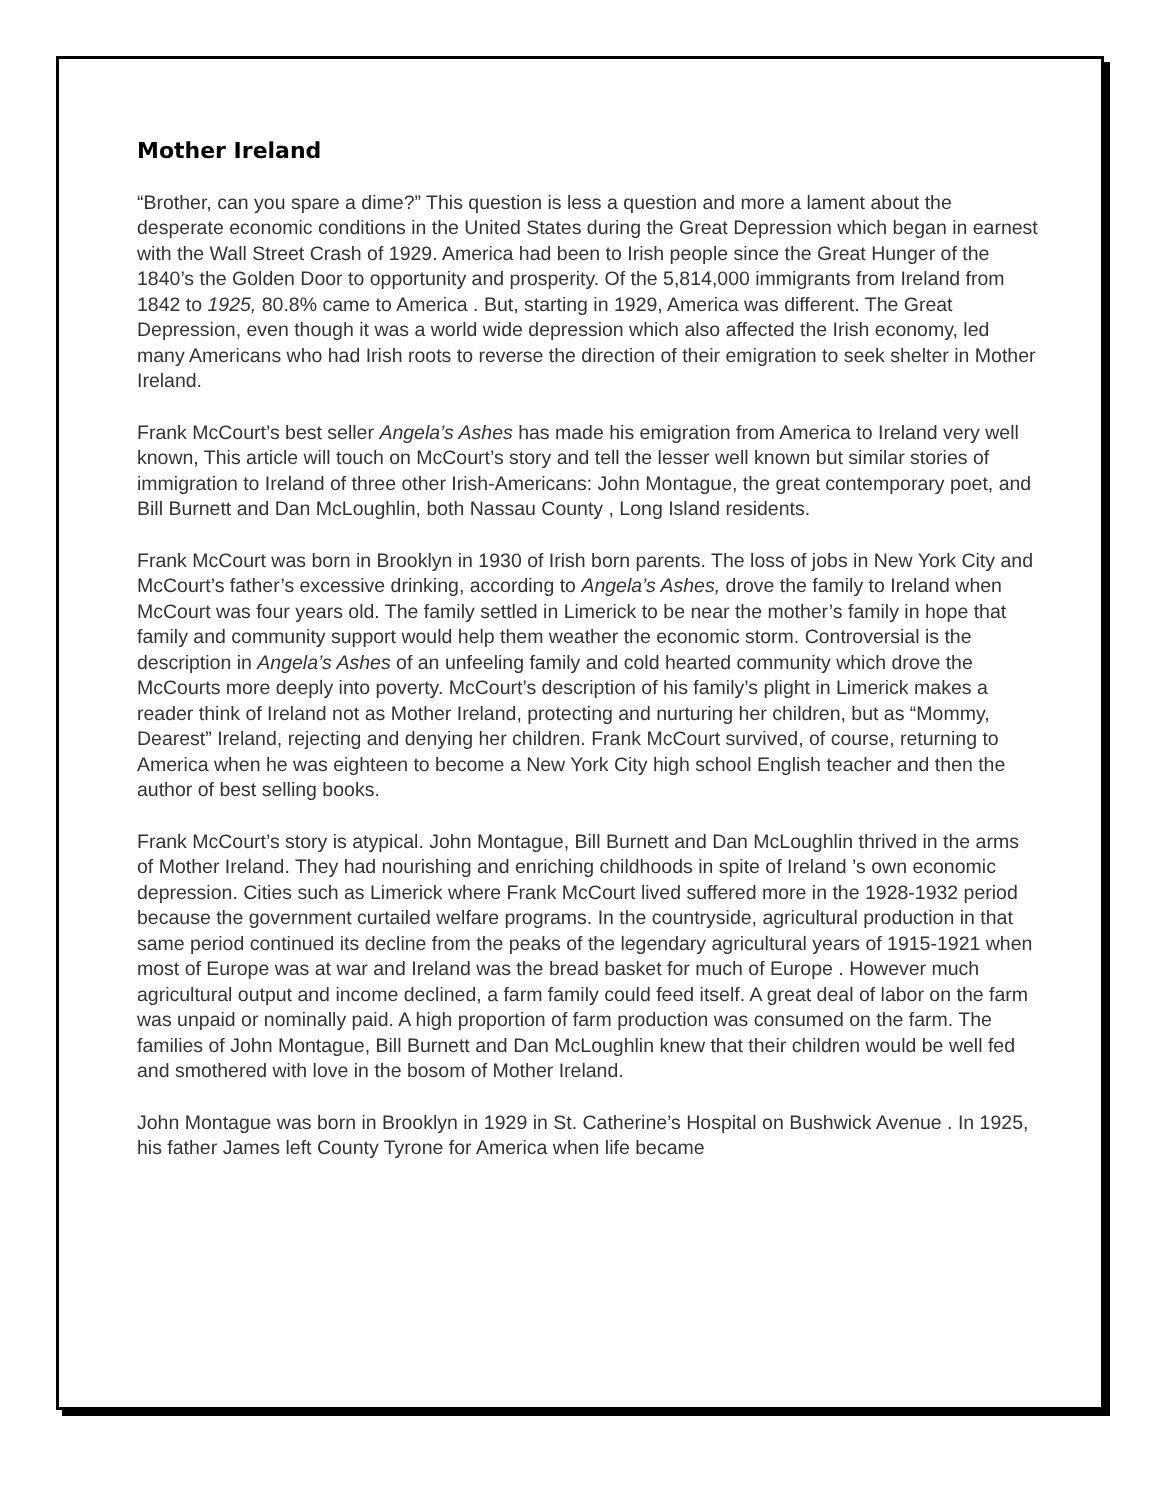Mother Ireland
“Brother, can you spare a dime?” This question is less a question and more a lament about the desperate economic conditions in the United States during the Great Depression which began in earnest with the Wall Street Crash of 1929. America had been to Irish people since the Great Hunger of the 1840’s the Golden Door to opportunity and prosperity. Of the 5,814,000 immigrants from Ireland from 1842 to 1925, 80.8% came to America . But, starting in 1929, America was different. The Great Depression, even though it was a world wide depression which also affected the Irish economy, led many Americans who had Irish roots to reverse the direction of their emigration to seek shelter in Mother Ireland.
Frank McCourt’s best seller Angela’s Ashes has made his emigration from America to Ireland very well known, This article will touch on McCourt’s story and tell the lesser well known but similar stories of immigration to Ireland of three other Irish-Americans: John Montague, the great contemporary poet, and Bill Burnett and Dan McLoughlin, both Nassau County , Long Island residents.
Frank McCourt was born in Brooklyn in 1930 of Irish born parents. The loss of jobs in New York City and McCourt’s father’s excessive drinking, according to Angela’s Ashes, drove the family to Ireland when McCourt was four years old. The family settled in Limerick to be near the mother’s family in hope that family and community support would help them weather the economic storm. Controversial is the description in Angela’s Ashes of an unfeeling family and cold hearted community which drove the McCourts more deeply into poverty. McCourt’s description of his family’s plight in Limerick makes a reader think of Ireland not as Mother Ireland, protecting and nurturing her children, but as “Mommy, Dearest” Ireland, rejecting and denying her children. Frank McCourt survived, of course, returning to America when he was eighteen to become a New York City high school English teacher and then the author of best selling books.
Frank McCourt’s story is atypical. John Montague, Bill Burnett and Dan McLoughlin thrived in the arms of Mother Ireland. They had nourishing and enriching childhoods in spite of Ireland ’s own economic depression. Cities such as Limerick where Frank McCourt lived suffered more in the 1928-1932 period because the government curtailed welfare programs. In the countryside, agricultural production in that same period continued its decline from the peaks of the legendary agricultural years of 1915-1921 when most of Europe was at war and Ireland was the bread basket for much of Europe . However much agricultural output and income declined, a farm family could feed itself. A great deal of labor on the farm was unpaid or nominally paid. A high proportion of farm production was consumed on the farm. The families of John Montague, Bill Burnett and Dan McLoughlin knew that their children would be well fed and smothered with love in the bosom of Mother Ireland.
John Montague was born in Brooklyn in 1929 in St. Catherine’s Hospital on Bushwick Avenue . In 1925, his father James left County Tyrone for America when life became